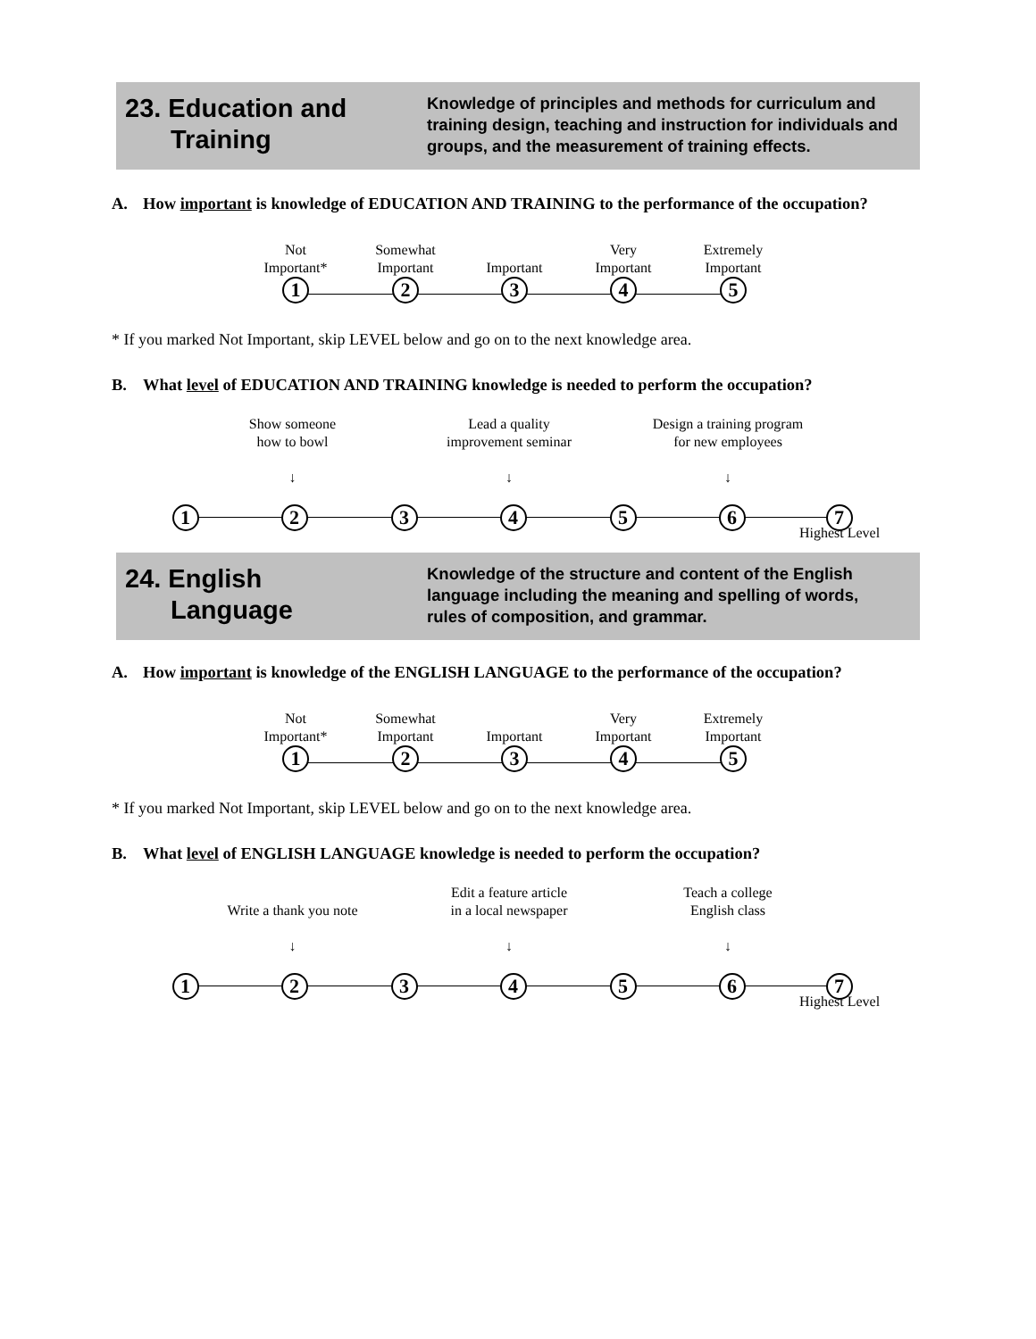23. Education and
Training
Knowledge of principles and methods for curriculum and training design, teaching and instruction for individuals and groups, and the measurement of training effects.
A. How important is knowledge of EDUCATION AND TRAINING to the performance of the occupation?
Not
Important*
1
Somewhat
Important
2
Important
3
Very
Important
4
Extremely
Important
5
* If you marked Not Important, skip LEVEL below and go on to the next knowledge area.
B. What level of EDUCATION AND TRAINING knowledge is needed to perform the occupation?
Show someone
how to bowl
↓
Lead a quality
improvement seminar
↓
Design a training program
for new employees
↓
1 2 3 4 5 6 7
Highest Level
24. English
Language
Knowledge of the structure and content of the English language including the meaning and spelling of words, rules of composition, and grammar.
A. How important is knowledge of the ENGLISH LANGUAGE to the performance of the occupation?
Not
Important*
1
Somewhat
Important
2
Important
3
Very
Important
4
Extremely
Important
5
* If you marked Not Important, skip LEVEL below and go on to the next knowledge area.
B. What level of ENGLISH LANGUAGE knowledge is needed to perform the occupation?
Write a thank you note
↓
Edit a feature article
in a local newspaper
↓
Teach a college
English class
↓
1 2 3 4 5 6 7
Highest Level